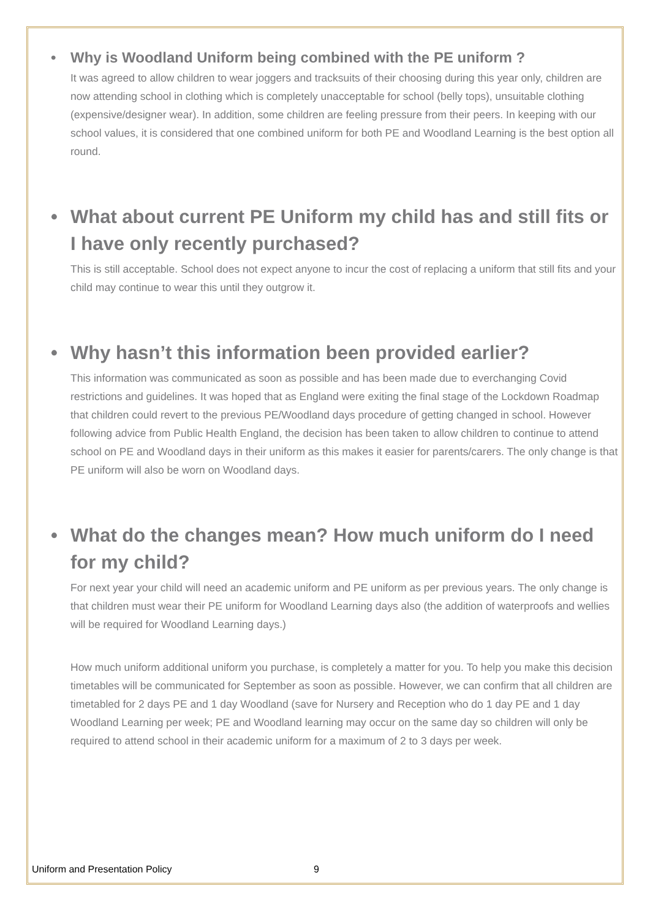• Why is Woodland Uniform being combined with the PE uniform ?
It was agreed to allow children to wear joggers and tracksuits of their choosing during this year only, children are now attending school in clothing which is completely unacceptable for school (belly tops), unsuitable clothing (expensive/designer wear). In addition, some children are feeling pressure from their peers. In keeping with our school values, it is considered that one combined uniform for both PE and Woodland Learning is the best option all round.
• What about current PE Uniform my child has and still fits or I have only recently purchased?
This is still acceptable. School does not expect anyone to incur the cost of replacing a uniform that still fits and your child may continue to wear this until they outgrow it.
• Why hasn’t this information been provided earlier?
This information was communicated as soon as possible and has been made due to everchanging Covid restrictions and guidelines. It was hoped that as England were exiting the final stage of the Lockdown Roadmap that children could revert to the previous PE/Woodland days procedure of getting changed in school. However following advice from Public Health England, the decision has been taken to allow children to continue to attend school on PE and Woodland days in their uniform as this makes it easier for parents/carers. The only change is that PE uniform will also be worn on Woodland days.
• What do the changes mean? How much uniform do I need for my child?
For next year your child will need an academic uniform and PE uniform as per previous years. The only change is that children must wear their PE uniform for Woodland Learning days also (the addition of waterproofs and wellies will be required for Woodland Learning days.)
How much uniform additional uniform you purchase, is completely a matter for you. To help you make this decision timetables will be communicated for September as soon as possible. However, we can confirm that all children are timetabled for 2 days PE and 1 day Woodland (save for Nursery and Reception who do 1 day PE and 1 day Woodland Learning per week; PE and Woodland learning may occur on the same day so children will only be required to attend school in their academic uniform for a maximum of 2 to 3 days per week.
Uniform and Presentation Policy 9